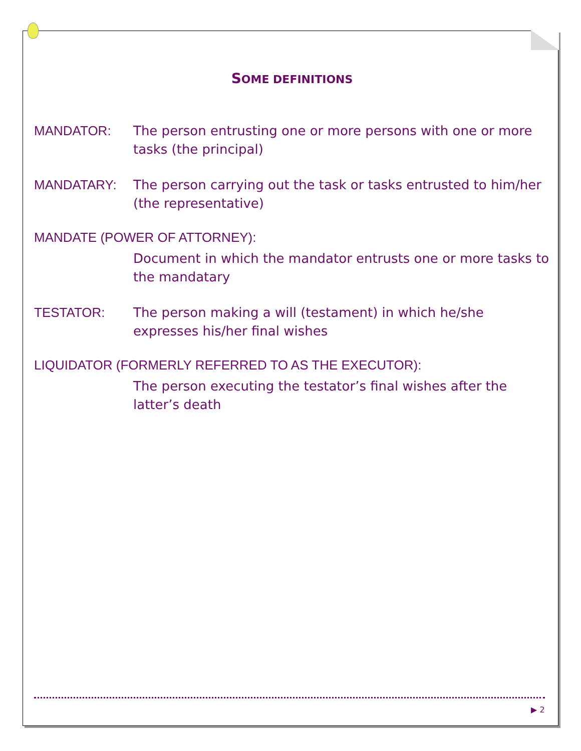SOME DEFINITIONS
MANDATOR: The person entrusting one or more persons with one or more tasks (the principal)
MANDATARY: The person carrying out the task or tasks entrusted to him/her (the representative)
MANDATE (POWER OF ATTORNEY):
Document in which the mandator entrusts one or more tasks to the mandatary
TESTATOR: The person making a will (testament) in which he/she expresses his/her final wishes
LIQUIDATOR (FORMERLY REFERRED TO AS THE EXECUTOR):
The person executing the testator’s final wishes after the latter’s death
▶ 2